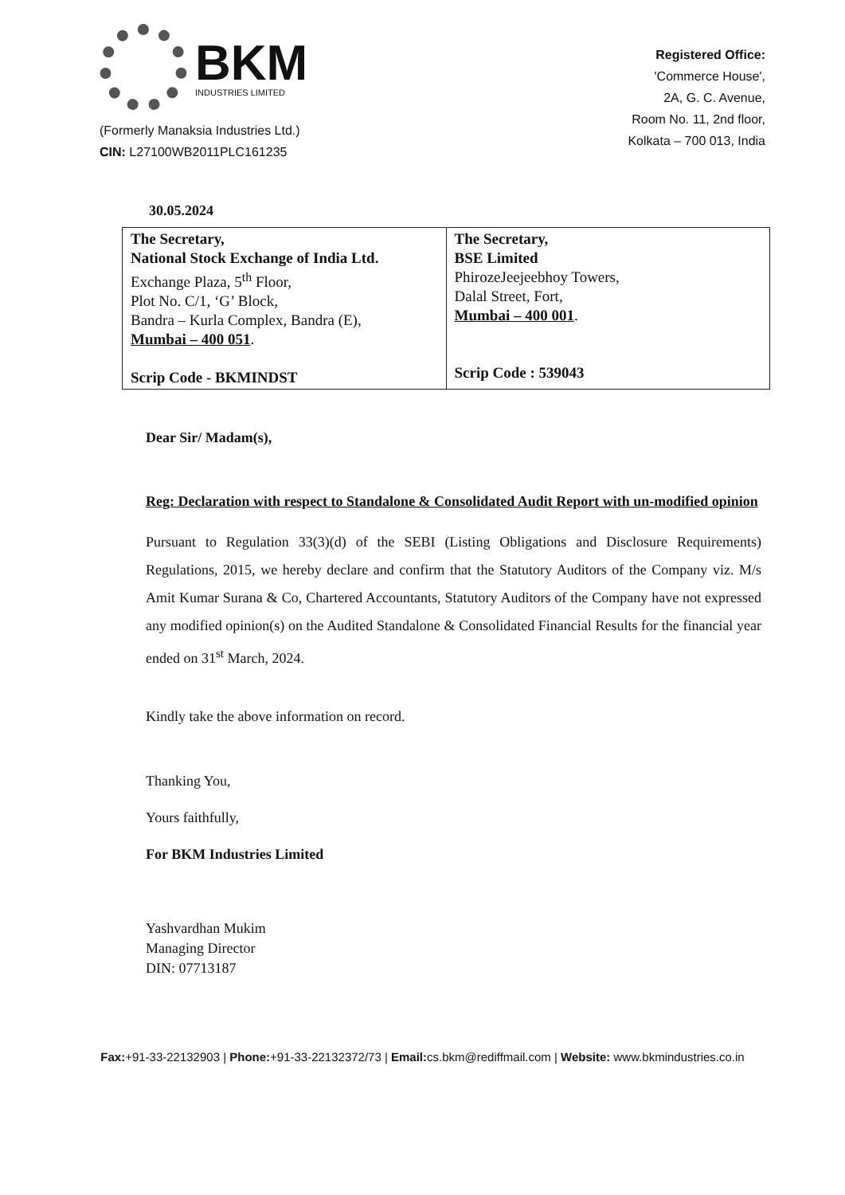BKM
INDUSTRIES LIMITED
(Formerly Manaksia Industries Ltd.)
CIN: L27100WB2011PLC161235
Registered Office:
'Commerce House',
2A, G. C. Avenue,
Room No. 11, 2nd floor,
Kolkata – 700 013, India
30.05.2024
| The Secretary, National Stock Exchange of India Ltd. Exchange Plaza, 5<sup>th</sup> Floor, Plot No. C/1, ‘G’ Block, Bandra – Kurla Complex, Bandra (E), Mumbai – 400 051 . Scrip Code - BKMINDST | The Secretary, BSE Limited PhirozeJeejeebhoy Towers, Dalal Street, Fort, Mumbai – 400 001 . Scrip Code : 539043 |
Dear Sir/ Madam(s),
Reg: Declaration with respect to Standalone & Consolidated Audit Report with un-modified opinion
Pursuant to Regulation 33(3)(d) of the SEBI (Listing Obligations and Disclosure Requirements) Regulations, 2015, we hereby declare and confirm that the Statutory Auditors of the Company viz. M/s Amit Kumar Surana & Co, Chartered Accountants, Statutory Auditors of the Company have not expressed any modified opinion(s) on the Audited Standalone & Consolidated Financial Results for the financial year ended on 31<sup>st</sup> March, 2024.
Kindly take the above information on record.
Thanking You,
Yours faithfully,
For BKM Industries Limited
Yashvardhan Mukim
Managing Director
DIN: 07713187
Fax:+91-33-22132903 | Phone:+91-33-22132372/73 | Email: cs.bkm@rediffmail.com | Website: www.bkmindustries.co.in